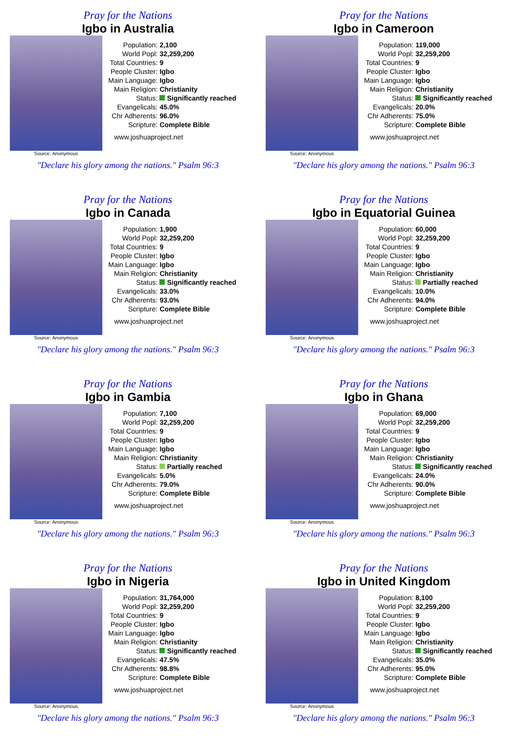Pray for the Nations
Igbo in Australia
Source: Anonymous
| Population: | 2,100 |
| World Popl: | 32,259,200 |
| Total Countries: | 9 |
| People Cluster: | Igbo |
| Main Language: | Igbo |
| Main Religion: | Christianity |
| Status: | Significantly reached |
| Evangelicals: | 45.0% |
| Chr Adherents: | 96.0% |
| Scripture: | Complete Bible |
www.joshuaproject.net
"Declare his glory among the nations." Psalm 96:3
Pray for the Nations
Igbo in Cameroon
Source: Anonymous
| Population: | 119,000 |
| World Popl: | 32,259,200 |
| Total Countries: | 9 |
| People Cluster: | Igbo |
| Main Language: | Igbo |
| Main Religion: | Christianity |
| Status: | Significantly reached |
| Evangelicals: | 20.0% |
| Chr Adherents: | 75.0% |
| Scripture: | Complete Bible |
www.joshuaproject.net
"Declare his glory among the nations." Psalm 96:3
Pray for the Nations
Igbo in Canada
Source: Anonymous
| Population: | 1,900 |
| World Popl: | 32,259,200 |
| Total Countries: | 9 |
| People Cluster: | Igbo |
| Main Language: | Igbo |
| Main Religion: | Christianity |
| Status: | Significantly reached |
| Evangelicals: | 33.0% |
| Chr Adherents: | 93.0% |
| Scripture: | Complete Bible |
www.joshuaproject.net
"Declare his glory among the nations." Psalm 96:3
Pray for the Nations
Igbo in Equatorial Guinea
Source: Anonymous
| Population: | 60,000 |
| World Popl: | 32,259,200 |
| Total Countries: | 9 |
| People Cluster: | Igbo |
| Main Language: | Igbo |
| Main Religion: | Christianity |
| Status: | Partially reached |
| Evangelicals: | 10.0% |
| Chr Adherents: | 94.0% |
| Scripture: | Complete Bible |
www.joshuaproject.net
"Declare his glory among the nations." Psalm 96:3
Pray for the Nations
Igbo in Gambia
Source: Anonymous
| Population: | 7,100 |
| World Popl: | 32,259,200 |
| Total Countries: | 9 |
| People Cluster: | Igbo |
| Main Language: | Igbo |
| Main Religion: | Christianity |
| Status: | Partially reached |
| Evangelicals: | 5.0% |
| Chr Adherents: | 79.0% |
| Scripture: | Complete Bible |
www.joshuaproject.net
"Declare his glory among the nations." Psalm 96:3
Pray for the Nations
Igbo in Ghana
Source: Anonymous
| Population: | 69,000 |
| World Popl: | 32,259,200 |
| Total Countries: | 9 |
| People Cluster: | Igbo |
| Main Language: | Igbo |
| Main Religion: | Christianity |
| Status: | Significantly reached |
| Evangelicals: | 24.0% |
| Chr Adherents: | 90.0% |
| Scripture: | Complete Bible |
www.joshuaproject.net
"Declare his glory among the nations." Psalm 96:3
Pray for the Nations
Igbo in Nigeria
Source: Anonymous
| Population: | 31,764,000 |
| World Popl: | 32,259,200 |
| Total Countries: | 9 |
| People Cluster: | Igbo |
| Main Language: | Igbo |
| Main Religion: | Christianity |
| Status: | Significantly reached |
| Evangelicals: | 47.5% |
| Chr Adherents: | 98.8% |
| Scripture: | Complete Bible |
www.joshuaproject.net
"Declare his glory among the nations." Psalm 96:3
Pray for the Nations
Igbo in United Kingdom
Source: Anonymous
| Population: | 8,100 |
| World Popl: | 32,259,200 |
| Total Countries: | 9 |
| People Cluster: | Igbo |
| Main Language: | Igbo |
| Main Religion: | Christianity |
| Status: | Significantly reached |
| Evangelicals: | 35.0% |
| Chr Adherents: | 95.0% |
| Scripture: | Complete Bible |
www.joshuaproject.net
"Declare his glory among the nations." Psalm 96:3